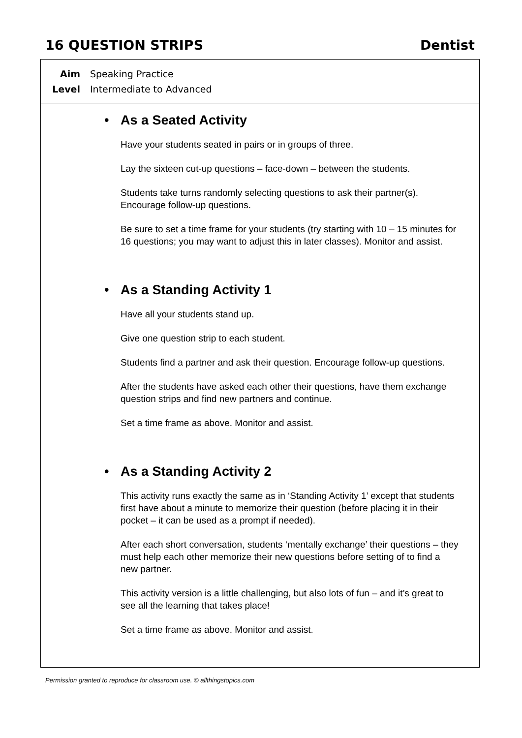16 QUESTION STRIPS Dentist
Aim Speaking Practice
Level Intermediate to Advanced
• As a Seated Activity
Have your students seated in pairs or in groups of three.
Lay the sixteen cut-up questions – face-down – between the students.
Students take turns randomly selecting questions to ask their partner(s). Encourage follow-up questions.
Be sure to set a time frame for your students (try starting with 10 – 15 minutes for 16 questions; you may want to adjust this in later classes). Monitor and assist.
• As a Standing Activity 1
Have all your students stand up.
Give one question strip to each student.
Students find a partner and ask their question. Encourage follow-up questions.
After the students have asked each other their questions, have them exchange question strips and find new partners and continue.
Set a time frame as above. Monitor and assist.
• As a Standing Activity 2
This activity runs exactly the same as in ‘Standing Activity 1’ except that students first have about a minute to memorize their question (before placing it in their pocket – it can be used as a prompt if needed).
After each short conversation, students ‘mentally exchange’ their questions – they must help each other memorize their new questions before setting of to find a new partner.
This activity version is a little challenging, but also lots of fun – and it’s great to see all the learning that takes place!
Set a time frame as above. Monitor and assist.
Permission granted to reproduce for classroom use. © allthingstopics.com